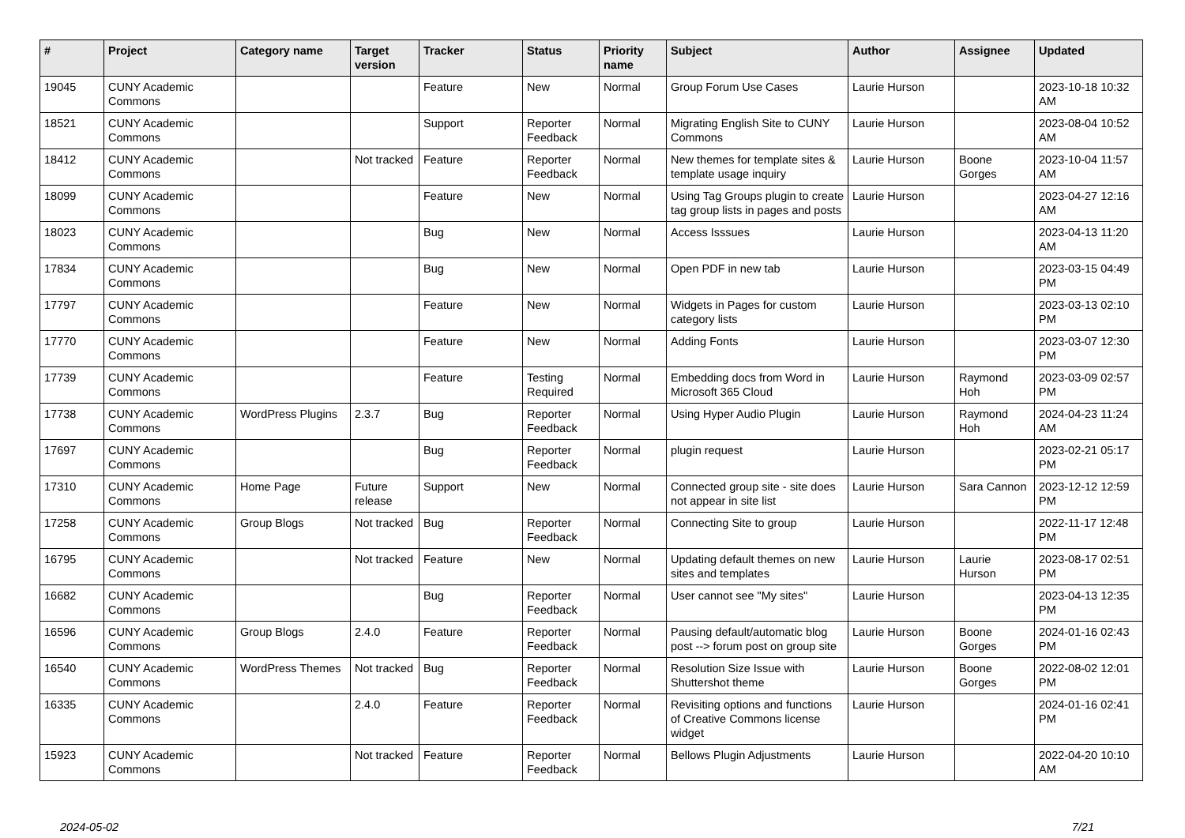| # | Project | Category name | Target version | Tracker | Status | Priority name | Subject | Author | Assignee | Updated |
| --- | --- | --- | --- | --- | --- | --- | --- | --- | --- | --- |
| 19045 | CUNY Academic Commons | | | Feature | New | Normal | Group Forum Use Cases | Laurie Hurson | | 2023-10-18 10:32 AM |
| 18521 | CUNY Academic Commons | | | Support | Reporter Feedback | Normal | Migrating English Site to CUNY Commons | Laurie Hurson | | 2023-08-04 10:52 AM |
| 18412 | CUNY Academic Commons | | Not tracked | Feature | Reporter Feedback | Normal | New themes for template sites & template usage inquiry | Laurie Hurson | Boone Gorges | 2023-10-04 11:57 AM |
| 18099 | CUNY Academic Commons | | | Feature | New | Normal | Using Tag Groups plugin to create tag group lists in pages and posts | Laurie Hurson | | 2023-04-27 12:16 AM |
| 18023 | CUNY Academic Commons | | | Bug | New | Normal | Access Isssues | Laurie Hurson | | 2023-04-13 11:20 AM |
| 17834 | CUNY Academic Commons | | | Bug | New | Normal | Open PDF in new tab | Laurie Hurson | | 2023-03-15 04:49 PM |
| 17797 | CUNY Academic Commons | | | Feature | New | Normal | Widgets in Pages for custom category lists | Laurie Hurson | | 2023-03-13 02:10 PM |
| 17770 | CUNY Academic Commons | | | Feature | New | Normal | Adding Fonts | Laurie Hurson | | 2023-03-07 12:30 PM |
| 17739 | CUNY Academic Commons | | | Feature | Testing Required | Normal | Embedding docs from Word in Microsoft 365 Cloud | Laurie Hurson | Raymond Hoh | 2023-03-09 02:57 PM |
| 17738 | CUNY Academic Commons | WordPress Plugins | 2.3.7 | Bug | Reporter Feedback | Normal | Using Hyper Audio Plugin | Laurie Hurson | Raymond Hoh | 2024-04-23 11:24 AM |
| 17697 | CUNY Academic Commons | | | Bug | Reporter Feedback | Normal | plugin request | Laurie Hurson | | 2023-02-21 05:17 PM |
| 17310 | CUNY Academic Commons | Home Page | Future release | Support | New | Normal | Connected group site - site does not appear in site list | Laurie Hurson | Sara Cannon | 2023-12-12 12:59 PM |
| 17258 | CUNY Academic Commons | Group Blogs | Not tracked | Bug | Reporter Feedback | Normal | Connecting Site to group | Laurie Hurson | | 2022-11-17 12:48 PM |
| 16795 | CUNY Academic Commons | | Not tracked | Feature | New | Normal | Updating default themes on new sites and templates | Laurie Hurson | Laurie Hurson | 2023-08-17 02:51 PM |
| 16682 | CUNY Academic Commons | | | Bug | Reporter Feedback | Normal | User cannot see "My sites" | Laurie Hurson | | 2023-04-13 12:35 PM |
| 16596 | CUNY Academic Commons | Group Blogs | 2.4.0 | Feature | Reporter Feedback | Normal | Pausing default/automatic blog post --> forum post on group site | Laurie Hurson | Boone Gorges | 2024-01-16 02:43 PM |
| 16540 | CUNY Academic Commons | WordPress Themes | Not tracked | Bug | Reporter Feedback | Normal | Resolution Size Issue with Shuttershot theme | Laurie Hurson | Boone Gorges | 2022-08-02 12:01 PM |
| 16335 | CUNY Academic Commons | | 2.4.0 | Feature | Reporter Feedback | Normal | Revisiting options and functions of Creative Commons license widget | Laurie Hurson | | 2024-01-16 02:41 PM |
| 15923 | CUNY Academic Commons | | Not tracked | Feature | Reporter Feedback | Normal | Bellows Plugin Adjustments | Laurie Hurson | | 2022-04-20 10:10 AM |
2024-05-02 7/21